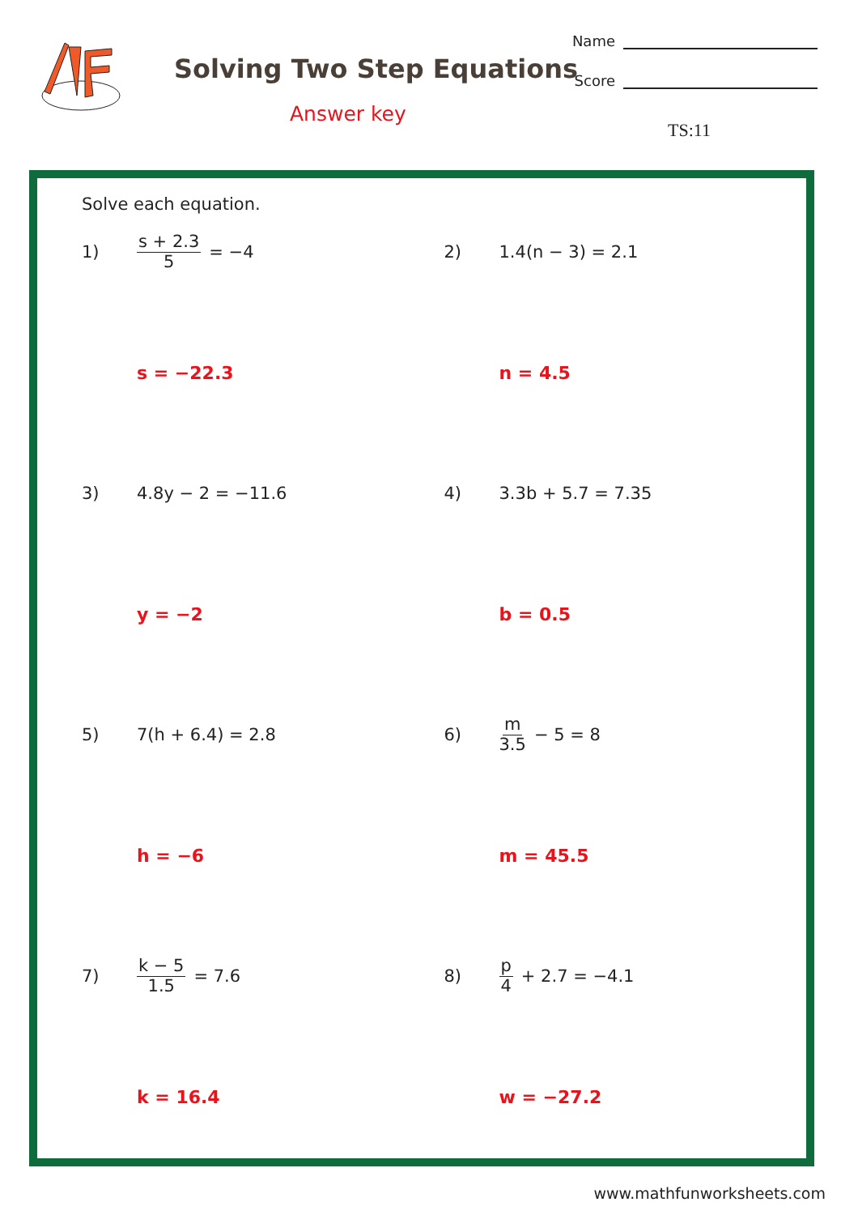Solving Two Step Equations
Answer key
Name
Score
TS:11
Solve each equation.
1) s + 2.3 5 = −4
s = −22.3
2) 1.4(n − 3) = 2.1
n = 4.5
3) 4.8y − 2 = −11.6
y = −2
4) 3.3b + 5.7 = 7.35
b = 0.5
5) 7(h + 6.4) = 2.8
h = −6
6) m 3.5 − 5 = 8
m = 45.5
7) k − 5 1.5 = 7.6
k = 16.4
8) p 4 + 2.7 = −4.1
w = −27.2
www.mathfunworksheets.com